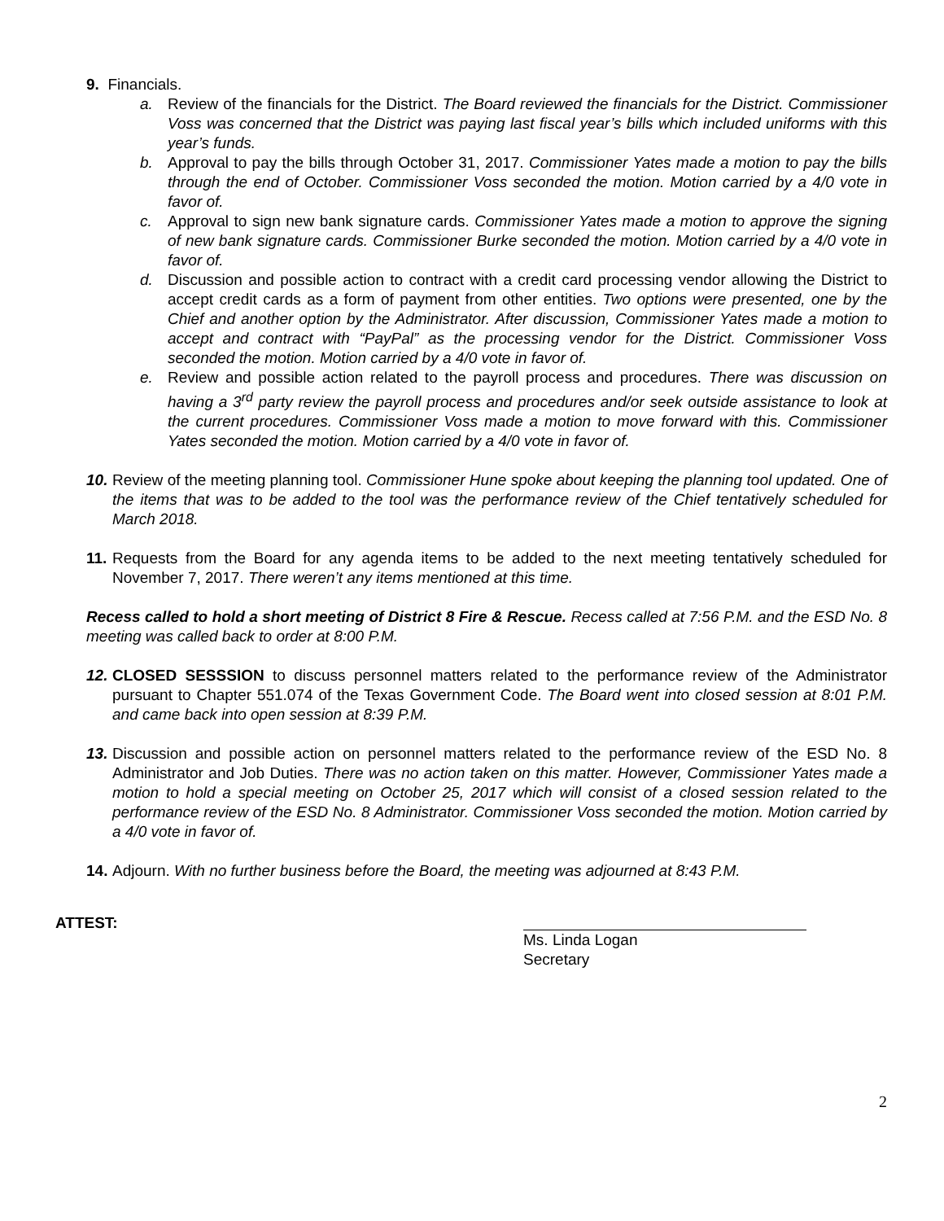9. Financials.
a. Review of the financials for the District. The Board reviewed the financials for the District. Commissioner Voss was concerned that the District was paying last fiscal year’s bills which included uniforms with this year’s funds.
b. Approval to pay the bills through October 31, 2017. Commissioner Yates made a motion to pay the bills through the end of October. Commissioner Voss seconded the motion. Motion carried by a 4/0 vote in favor of.
c. Approval to sign new bank signature cards. Commissioner Yates made a motion to approve the signing of new bank signature cards. Commissioner Burke seconded the motion. Motion carried by a 4/0 vote in favor of.
d. Discussion and possible action to contract with a credit card processing vendor allowing the District to accept credit cards as a form of payment from other entities. Two options were presented, one by the Chief and another option by the Administrator. After discussion, Commissioner Yates made a motion to accept and contract with “PayPal” as the processing vendor for the District. Commissioner Voss seconded the motion. Motion carried by a 4/0 vote in favor of.
e. Review and possible action related to the payroll process and procedures. There was discussion on having a 3<sup>rd</sup> party review the payroll process and procedures and/or seek outside assistance to look at the current procedures. Commissioner Voss made a motion to move forward with this. Commissioner Yates seconded the motion. Motion carried by a 4/0 vote in favor of.
10.
Review of the meeting planning tool. Commissioner Hune spoke about keeping the planning tool updated. One of the items that was to be added to the tool was the performance review of the Chief tentatively scheduled for March 2018.
11.
Requests from the Board for any agenda items to be added to the next meeting tentatively scheduled for November 7, 2017. There weren’t any items mentioned at this time.
Recess called to hold a short meeting of District 8 Fire & Rescue. Recess called at 7:56 P.M. and the ESD No. 8 meeting was called back to order at 8:00 P.M.
12.
CLOSED SESSSION to discuss personnel matters related to the performance review of the Administrator pursuant to Chapter 551.074 of the Texas Government Code. The Board went into closed session at 8:01 P.M. and came back into open session at 8:39 P.M.
13.
Discussion and possible action on personnel matters related to the performance review of the ESD No. 8 Administrator and Job Duties. There was no action taken on this matter. However, Commissioner Yates made a motion to hold a special meeting on October 25, 2017 which will consist of a closed session related to the performance review of the ESD No. 8 Administrator. Commissioner Voss seconded the motion. Motion carried by a 4/0 vote in favor of.
14.
Adjourn. With no further business before the Board, the meeting was adjourned at 8:43 P.M.
ATTEST: Ms. Linda Logan
Secretary
2